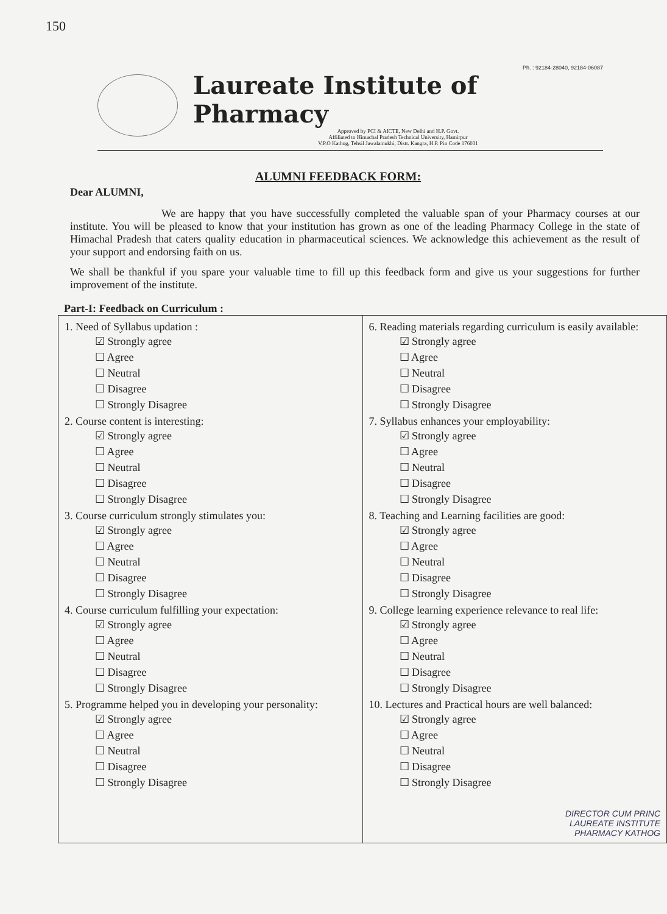150
Ph. : 92184-28040, 92184-06087
Laureate Institute of Pharmacy
Approved by PCI & AICTE, New Delhi and H.P. Govt.
Affiliated to Himachal Pradesh Technical University, Hamirpur
V.P.O Kathog, Tehsil Jawalamukhi, Distt. Kangra, H.P. Pin Code 176031
ALUMNI FEEDBACK FORM:
Dear ALUMNI,
We are happy that you have successfully completed the valuable span of your Pharmacy courses at our institute. You will be pleased to know that your institution has grown as one of the leading Pharmacy College in the state of Himachal Pradesh that caters quality education in pharmaceutical sciences. We acknowledge this achievement as the result of your support and endorsing faith on us.
We shall be thankful if you spare your valuable time to fill up this feedback form and give us your suggestions for further improvement of the institute.
Part-I: Feedback on Curriculum :
| 1. Need of Syllabus updation : ☑ Strongly agree ☐ Agree ☐ Neutral ☐ Disagree ☐ Strongly Disagree 2. Course content is interesting: ☑ Strongly agree ☐ Agree ☐ Neutral ☐ Disagree ☐ Strongly Disagree 3. Course curriculum strongly stimulates you: ☑ Strongly agree ☐ Agree ☐ Neutral ☐ Disagree ☐ Strongly Disagree 4. Course curriculum fulfilling your expectation: ☑ Strongly agree ☐ Agree ☐ Neutral ☐ Disagree ☐ Strongly Disagree 5. Programme helped you in developing your personality: ☑ Strongly agree ☐ Agree ☐ Neutral ☐ Disagree ☐ Strongly Disagree | 6. Reading materials regarding curriculum is easily available: ☑ Strongly agree ☐ Agree ☐ Neutral ☐ Disagree ☐ Strongly Disagree 7. Syllabus enhances your employability: ☑ Strongly agree ☐ Agree ☐ Neutral ☐ Disagree ☐ Strongly Disagree 8. Teaching and Learning facilities are good: ☑ Strongly agree ☐ Agree ☐ Neutral ☐ Disagree ☐ Strongly Disagree 9. College learning experience relevance to real life: ☑ Strongly agree ☐ Agree ☐ Neutral ☐ Disagree ☐ Strongly Disagree 10. Lectures and Practical hours are well balanced: ☑ Strongly agree ☐ Agree ☐ Neutral ☐ Disagree ☐ Strongly Disagree DIRECTOR CUM PRINC LAUREATE INSTITUTE PHARMACY KATHOG |